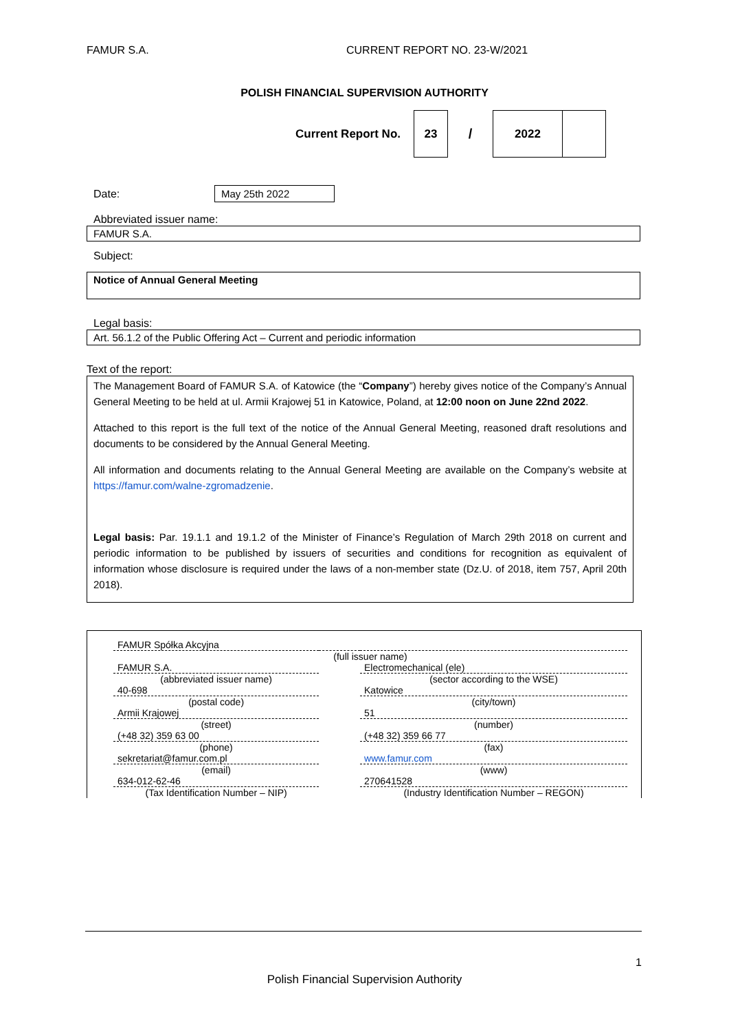FAMUR S.A. CURRENT REPORT NO. 23-W/2021
POLISH FINANCIAL SUPERVISION AUTHORITY
Current Report No.
23
/
2022
Date:
May 25th 2022
Abbreviated issuer name:
FAMUR S.A.
Subject:
Notice of Annual General Meeting
Legal basis:
Art. 56.1.2 of the Public Offering Act – Current and periodic information
Text of the report:
The Management Board of FAMUR S.A. of Katowice (the “Company”) hereby gives notice of the Company’s Annual General Meeting to be held at ul. Armii Krajowej 51 in Katowice, Poland, at 12:00 noon on June 22nd 2022.
Attached to this report is the full text of the notice of the Annual General Meeting, reasoned draft resolutions and documents to be considered by the Annual General Meeting.
All information and documents relating to the Annual General Meeting are available on the Company’s website at https://famur.com/walne-zgromadzenie.
Legal basis: Par. 19.1.1 and 19.1.2 of the Minister of Finance’s Regulation of March 29th 2018 on current and periodic information to be published by issuers of securities and conditions for recognition as equivalent of information whose disclosure is required under the laws of a non-member state (Dz.U. of 2018, item 757, April 20th 2018).
| FAMUR Spółka Akcyjna | | |
| (full issuer name) | | |
| FAMUR S.A. | | Electromechanical (ele) |
| (abbreviated issuer name) | | (sector according to the WSE) |
| 40-698 | | Katowice |
| (postal code) | | (city/town) |
| Armii Krajowej | | 51 |
| (street) | | (number) |
| (+48 32) 359 63 00 | | (+48 32) 359 66 77 |
| (phone) | | (fax) |
| sekretariat@famur.com.pl | | www.famur.com |
| (email) | | (www) |
| 634-012-62-46 | | 270641528 |
| (Tax Identification Number – NIP) | | (Industry Identification Number – REGON) |
1
Polish Financial Supervision Authority